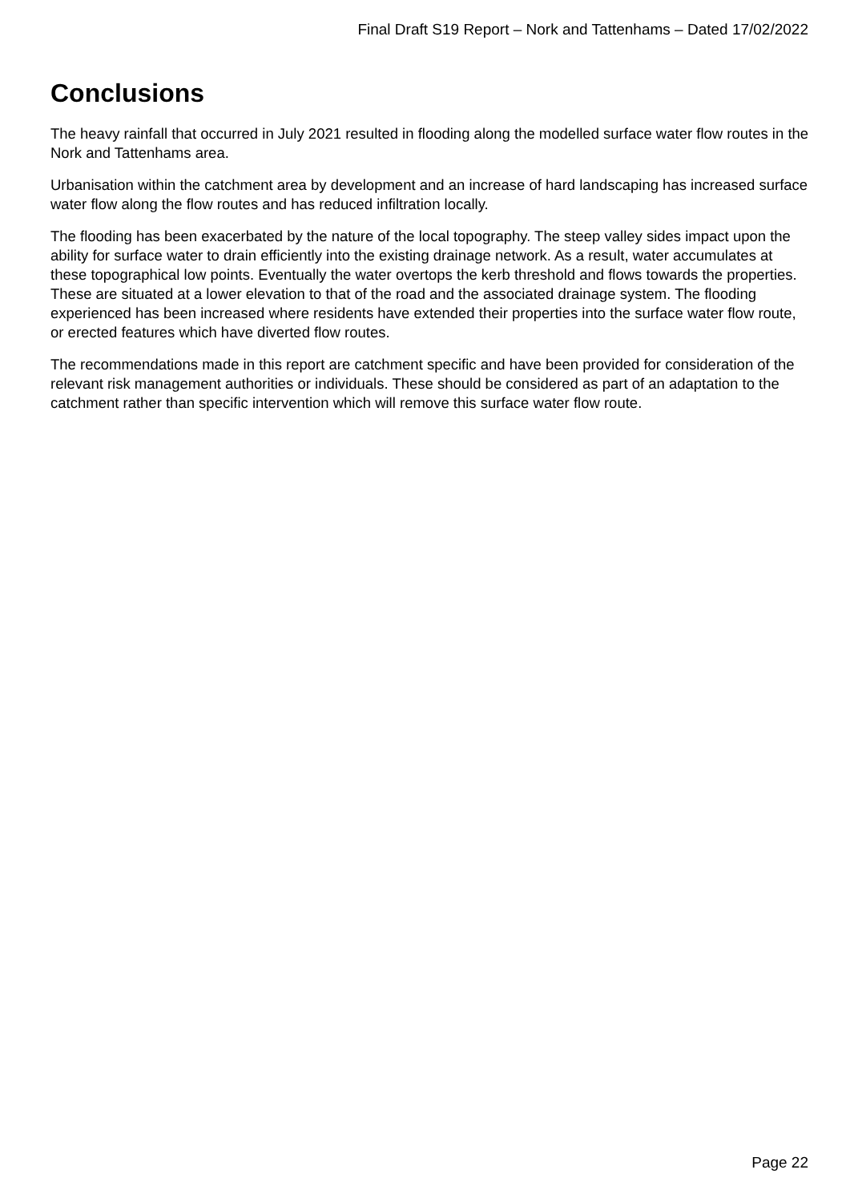Final Draft S19 Report – Nork and Tattenhams – Dated 17/02/2022
Conclusions
The heavy rainfall that occurred in July 2021 resulted in flooding along the modelled surface water flow routes in the Nork and Tattenhams area.
Urbanisation within the catchment area by development and an increase of hard landscaping has increased surface water flow along the flow routes and has reduced infiltration locally.
The flooding has been exacerbated by the nature of the local topography. The steep valley sides impact upon the ability for surface water to drain efficiently into the existing drainage network. As a result, water accumulates at these topographical low points. Eventually the water overtops the kerb threshold and flows towards the properties. These are situated at a lower elevation to that of the road and the associated drainage system. The flooding experienced has been increased where residents have extended their properties into the surface water flow route, or erected features which have diverted flow routes.
The recommendations made in this report are catchment specific and have been provided for consideration of the relevant risk management authorities or individuals. These should be considered as part of an adaptation to the catchment rather than specific intervention which will remove this surface water flow route.
Page 22